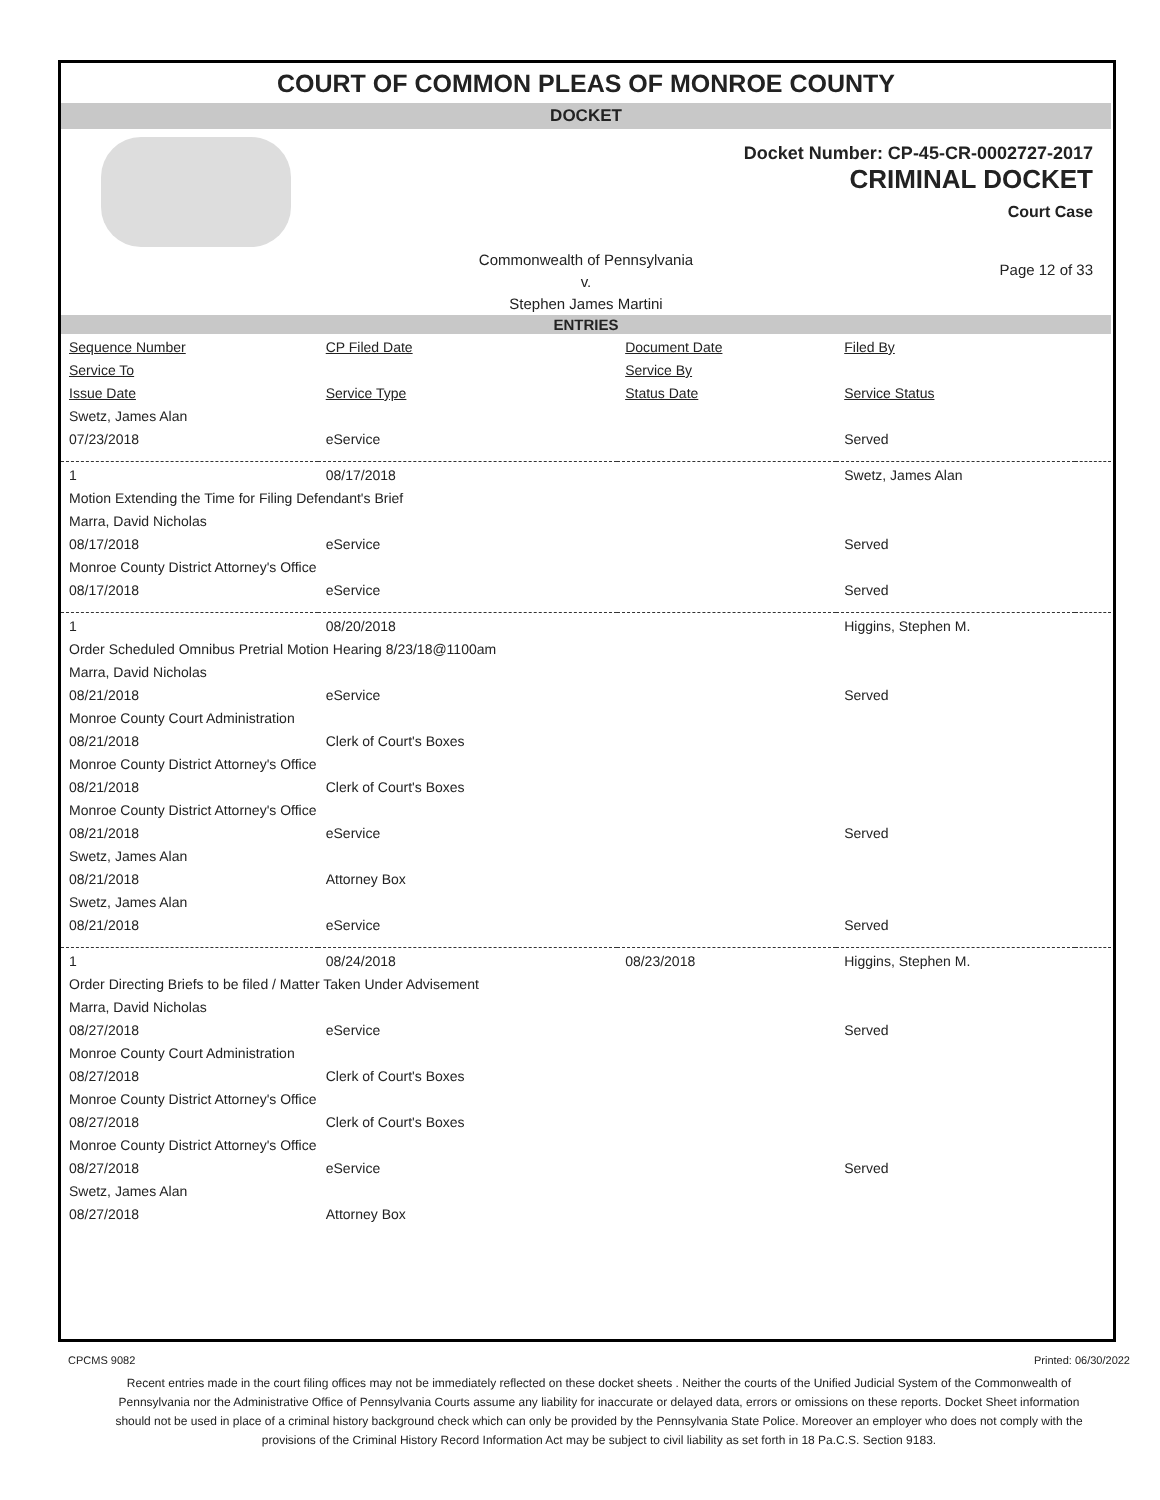COURT OF COMMON PLEAS OF MONROE COUNTY
DOCKET
Docket Number: CP-45-CR-0002727-2017
CRIMINAL DOCKET
Court Case
Commonwealth of Pennsylvania
v.
Stephen James Martini
Page 12 of 33
ENTRIES
| Sequence Number | CP Filed Date | Document Date | Filed By | |
| Service To | | Service By | | |
| Issue Date | Service Type | Status Date | Service Status | |
| Swetz, James Alan | | | | |
| 07/23/2018 | eService | | Served | |
| 1 | 08/17/2018 | | Swetz, James Alan | |
| Motion Extending the Time for Filing Defendant's Brief | | | | |
| Marra, David Nicholas | | | | |
| 08/17/2018 | eService | | Served | |
| Monroe County District Attorney's Office | | | | |
| 08/17/2018 | eService | | Served | |
| 1 | 08/20/2018 | | Higgins, Stephen M. | |
| Order Scheduled Omnibus Pretrial Motion Hearing 8/23/18@1100am | | | | |
| Marra, David Nicholas | | | | |
| 08/21/2018 | eService | | Served | |
| Monroe County Court Administration | | | | |
| 08/21/2018 | Clerk of Court's Boxes | | | |
| Monroe County District Attorney's Office | | | | |
| 08/21/2018 | Clerk of Court's Boxes | | | |
| Monroe County District Attorney's Office | | | | |
| 08/21/2018 | eService | | Served | |
| Swetz, James Alan | | | | |
| 08/21/2018 | Attorney Box | | | |
| Swetz, James Alan | | | | |
| 08/21/2018 | eService | | Served | |
| 1 | 08/24/2018 | 08/23/2018 | Higgins, Stephen M. | |
| Order Directing Briefs to be filed / Matter Taken Under Advisement | | | | |
| Marra, David Nicholas | | | | |
| 08/27/2018 | eService | | Served | |
| Monroe County Court Administration | | | | |
| 08/27/2018 | Clerk of Court's Boxes | | | |
| Monroe County District Attorney's Office | | | | |
| 08/27/2018 | Clerk of Court's Boxes | | | |
| Monroe County District Attorney's Office | | | | |
| 08/27/2018 | eService | | Served | |
| Swetz, James Alan | | | | |
| 08/27/2018 | Attorney Box | | | |
CPCMS 9082 Printed: 06/30/2022
Recent entries made in the court filing offices may not be immediately reflected on these docket sheets . Neither the courts of the Unified Judicial System of the Commonwealth of Pennsylvania nor the Administrative Office of Pennsylvania Courts assume any liability for inaccurate or delayed data, errors or omissions on these reports. Docket Sheet information should not be used in place of a criminal history background check which can only be provided by the Pennsylvania State Police. Moreover an employer who does not comply with the provisions of the Criminal History Record Information Act may be subject to civil liability as set forth in 18 Pa.C.S. Section 9183.